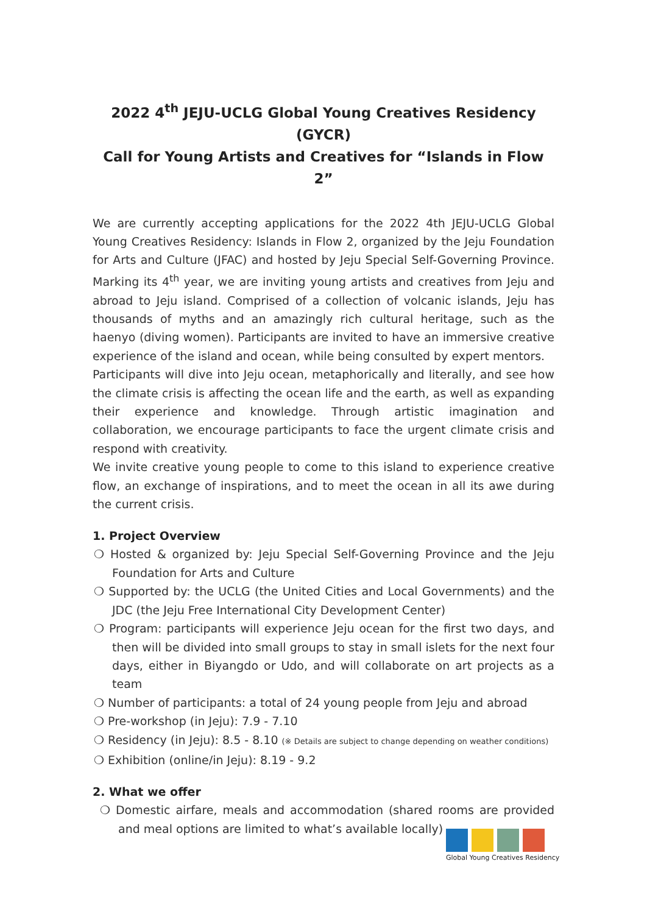2022 4<sup>th</sup> JEJU-UCLG Global Young Creatives Residency (GYCR)
Call for Young Artists and Creatives for “Islands in Flow 2”
We are currently accepting applications for the 2022 4th JEJU-UCLG Global Young Creatives Residency: Islands in Flow 2, organized by the Jeju Foundation for Arts and Culture (JFAC) and hosted by Jeju Special Self-Governing Province. Marking its 4<sup>th</sup> year, we are inviting young artists and creatives from Jeju and abroad to Jeju island. Comprised of a collection of volcanic islands, Jeju has thousands of myths and an amazingly rich cultural heritage, such as the haenyo (diving women). Participants are invited to have an immersive creative experience of the island and ocean, while being consulted by expert mentors.
Participants will dive into Jeju ocean, metaphorically and literally, and see how the climate crisis is affecting the ocean life and the earth, as well as expanding their experience and knowledge. Through artistic imagination and collaboration, we encourage participants to face the urgent climate crisis and respond with creativity.
We invite creative young people to come to this island to experience creative flow, an exchange of inspirations, and to meet the ocean in all its awe during the current crisis.
1. Project Overview
❍ Hosted & organized by: Jeju Special Self-Governing Province and the Jeju Foundation for Arts and Culture
❍ Supported by: the UCLG (the United Cities and Local Governments) and the JDC (the Jeju Free International City Development Center)
❍ Program: participants will experience Jeju ocean for the first two days, and then will be divided into small groups to stay in small islets for the next four days, either in Biyangdo or Udo, and will collaborate on art projects as a team
❍ Number of participants: a total of 24 young people from Jeju and abroad
❍ Pre-workshop (in Jeju): 7.9 - 7.10
❍ Residency (in Jeju): 8.5 - 8.10 (※ Details are subject to change depending on weather conditions)
❍ Exhibition (online/in Jeju): 8.19 - 9.2
2. What we offer
❍ Domestic airfare, meals and accommodation (shared rooms are provided and meal options are limited to what’s available locally)
Global Young Creatives Residency